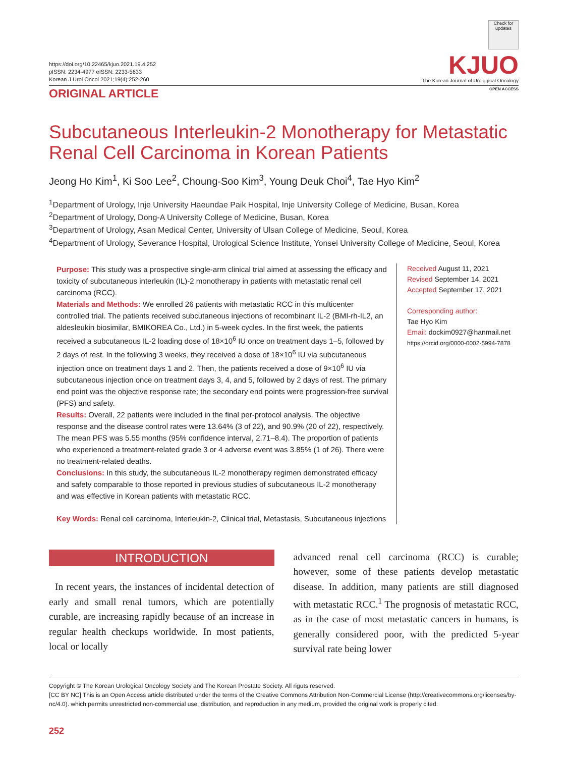https://doi.org/10.22465/kjuo.2021.19.4.252
pISSN: 2234-4977 eISSN: 2233-5633
Korean J Urol Oncol 2021;19(4):252-260
Check for updates
KJUO
The Korean Journal of Urological Oncology
ORIGINAL ARTICLE
OPEN ACCESS
Subcutaneous Interleukin-2 Monotherapy for Metastatic Renal Cell Carcinoma in Korean Patients
Jeong Ho Kim<sup>1</sup>, Ki Soo Lee<sup>2</sup>, Choung-Soo Kim<sup>3</sup>, Young Deuk Choi<sup>4</sup>, Tae Hyo Kim<sup>2</sup>
<sup>1</sup> Department of Urology, Inje University Haeundae Paik Hospital, Inje University College of Medicine, Busan, Korea
<sup>2</sup> Department of Urology, Dong-A University College of Medicine, Busan, Korea
<sup>3</sup> Department of Urology, Asan Medical Center, University of Ulsan College of Medicine, Seoul, Korea
<sup>4</sup> Department of Urology, Severance Hospital, Urological Science Institute, Yonsei University College of Medicine, Seoul, Korea
Purpose: This study was a prospective single-arm clinical trial aimed at assessing the efficacy and toxicity of subcutaneous interleukin (IL)-2 monotherapy in patients with metastatic renal cell carcinoma (RCC).
Materials and Methods: We enrolled 26 patients with metastatic RCC in this multicenter controlled trial. The patients received subcutaneous injections of recombinant IL-2 (BMI-rh-IL2, an aldesleukin biosimilar, BMIKOREA Co., Ltd.) in 5-week cycles. In the first week, the patients received a subcutaneous IL-2 loading dose of 18×10<sup>6</sup> IU once on treatment days 1–5, followed by 2 days of rest. In the following 3 weeks, they received a dose of 18×10<sup>6</sup> IU via subcutaneous injection once on treatment days 1 and 2. Then, the patients received a dose of 9×10<sup>6</sup> IU via subcutaneous injection once on treatment days 3, 4, and 5, followed by 2 days of rest. The primary end point was the objective response rate; the secondary end points were progression-free survival (PFS) and safety.
Results: Overall, 22 patients were included in the final per-protocol analysis. The objective response and the disease control rates were 13.64% (3 of 22), and 90.9% (20 of 22), respectively. The mean PFS was 5.55 months (95% confidence interval, 2.71–8.4). The proportion of patients who experienced a treatment-related grade 3 or 4 adverse event was 3.85% (1 of 26). There were no treatment-related deaths.
Conclusions: In this study, the subcutaneous IL-2 monotherapy regimen demonstrated efficacy and safety comparable to those reported in previous studies of subcutaneous IL-2 monotherapy and was effective in Korean patients with metastatic RCC.
Key Words: Renal cell carcinoma, Interleukin-2, Clinical trial, Metastasis, Subcutaneous injections
Received August 11, 2021
Revised September 14, 2021
Accepted September 17, 2021
Corresponding author:
Tae Hyo Kim
Email: dockim0927@hanmail.net
https://orcid.org/0000-0002-5994-7878
INTRODUCTION
In recent years, the instances of incidental detection of early and small renal tumors, which are potentially curable, are increasing rapidly because of an increase in regular health checkups worldwide. In most patients, local or locally
advanced renal cell carcinoma (RCC) is curable; however, some of these patients develop metastatic disease. In addition, many patients are still diagnosed with metastatic RCC.<sup>1</sup> The prognosis of metastatic RCC, as in the case of most metastatic cancers in humans, is generally considered poor, with the predicted 5-year survival rate being lower
Copyright © The Korean Urological Oncology Society and The Korean Prostate Society. All riguts reserved.
[CC BY NC] This is an Open Access article distributed under the terms of the Creative Commons Attribution Non-Commercial License (http://creativecommons.org/licenses/by-nc/4.0). which permits unrestricted non-commercial use, distribution, and reproduction in any medium, provided the original work is properly cited.
252